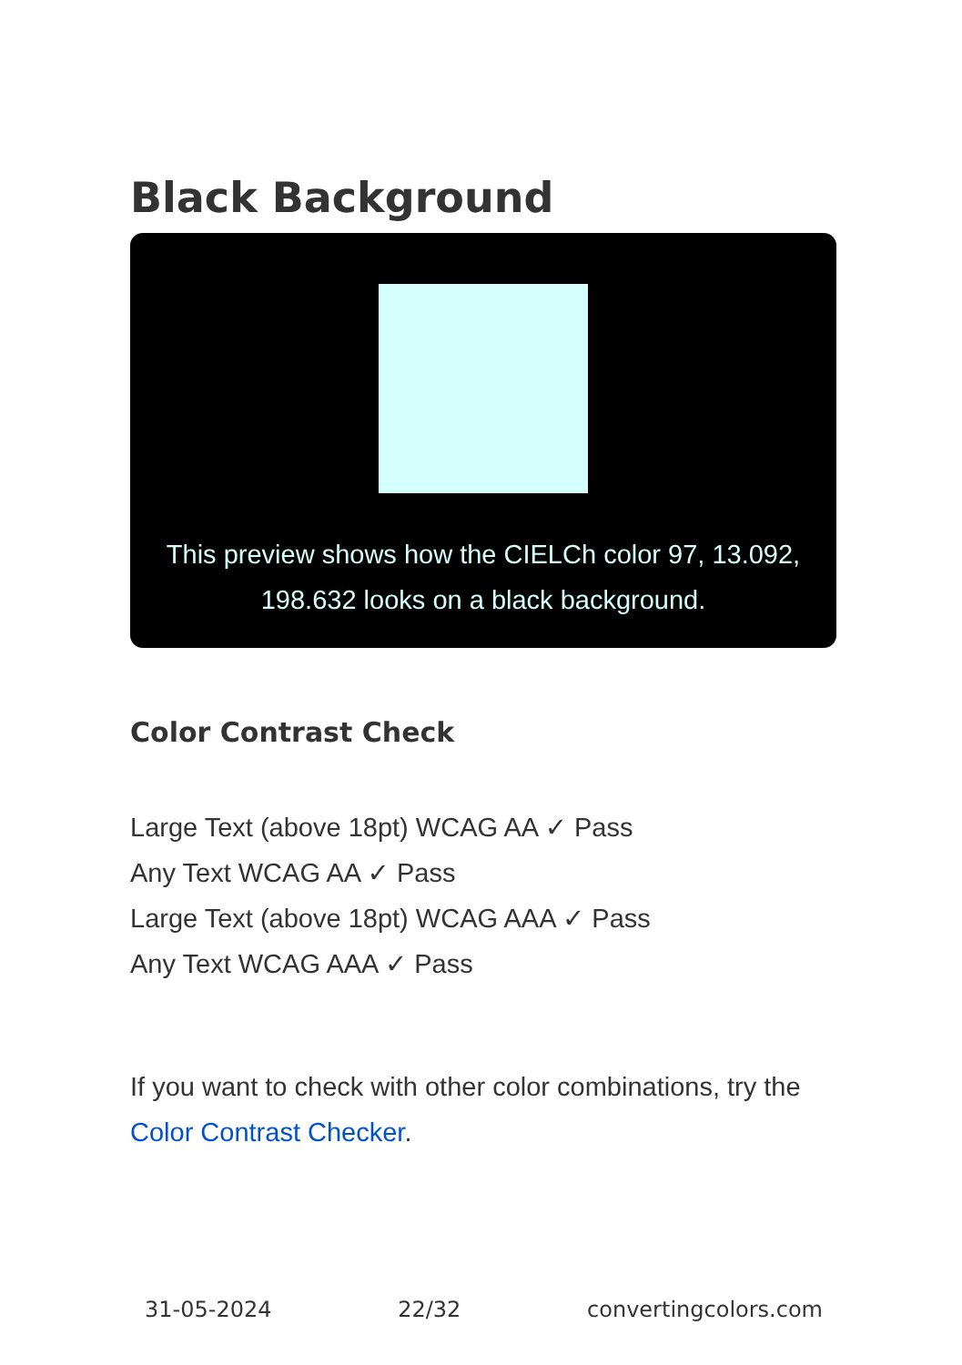Black Background
This preview shows how the CIELCh color 97, 13.092, 198.632 looks on a black background.
Color Contrast Check
Large Text (above 18pt) WCAG AA ✓ Pass
Any Text WCAG AA ✓ Pass
Large Text (above 18pt) WCAG AAA ✓ Pass
Any Text WCAG AAA ✓ Pass
If you want to check with other color combinations, try the Color Contrast Checker.
31-05-2024 22/32 convertingcolors.com